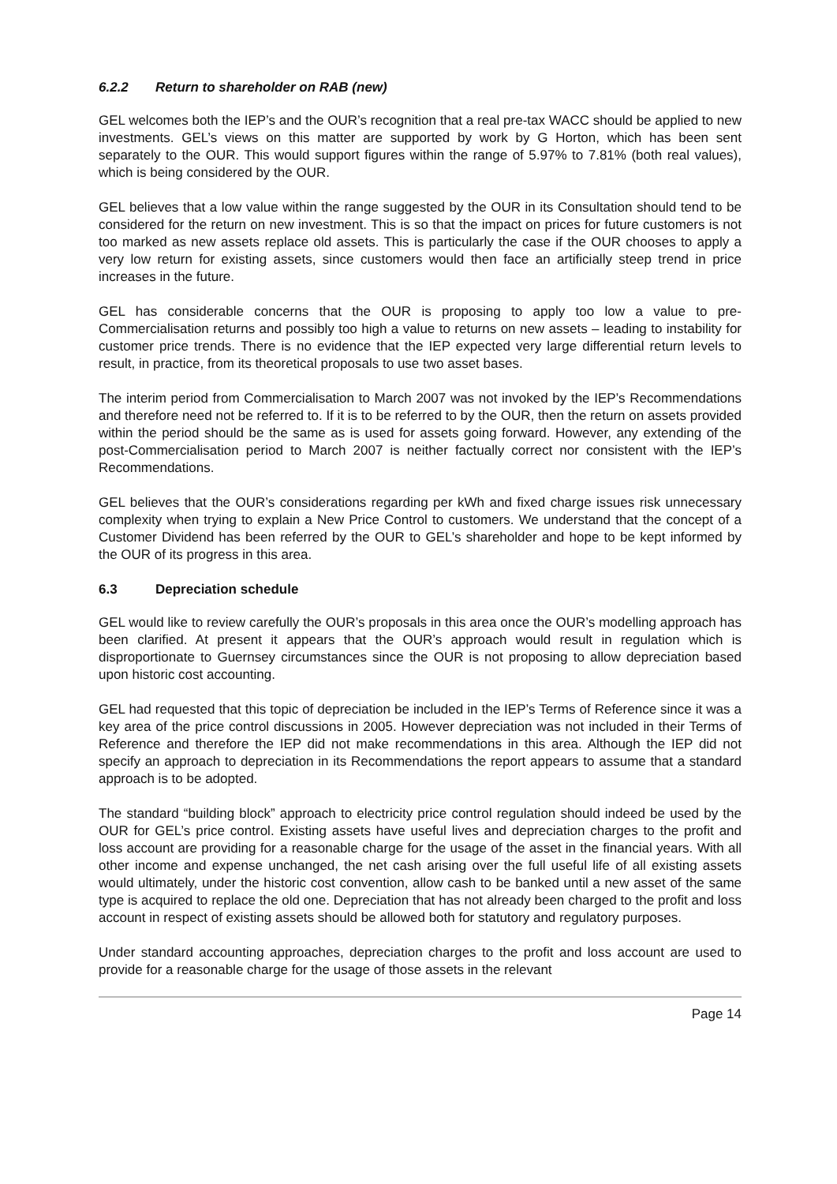6.2.2 Return to shareholder on RAB (new)
GEL welcomes both the IEP’s and the OUR’s recognition that a real pre-tax WACC should be applied to new investments. GEL’s views on this matter are supported by work by G Horton, which has been sent separately to the OUR. This would support figures within the range of 5.97% to 7.81% (both real values), which is being considered by the OUR.
GEL believes that a low value within the range suggested by the OUR in its Consultation should tend to be considered for the return on new investment. This is so that the impact on prices for future customers is not too marked as new assets replace old assets. This is particularly the case if the OUR chooses to apply a very low return for existing assets, since customers would then face an artificially steep trend in price increases in the future.
GEL has considerable concerns that the OUR is proposing to apply too low a value to pre-Commercialisation returns and possibly too high a value to returns on new assets – leading to instability for customer price trends. There is no evidence that the IEP expected very large differential return levels to result, in practice, from its theoretical proposals to use two asset bases.
The interim period from Commercialisation to March 2007 was not invoked by the IEP’s Recommendations and therefore need not be referred to. If it is to be referred to by the OUR, then the return on assets provided within the period should be the same as is used for assets going forward. However, any extending of the post-Commercialisation period to March 2007 is neither factually correct nor consistent with the IEP’s Recommendations.
GEL believes that the OUR’s considerations regarding per kWh and fixed charge issues risk unnecessary complexity when trying to explain a New Price Control to customers. We understand that the concept of a Customer Dividend has been referred by the OUR to GEL’s shareholder and hope to be kept informed by the OUR of its progress in this area.
6.3 Depreciation schedule
GEL would like to review carefully the OUR’s proposals in this area once the OUR’s modelling approach has been clarified. At present it appears that the OUR’s approach would result in regulation which is disproportionate to Guernsey circumstances since the OUR is not proposing to allow depreciation based upon historic cost accounting.
GEL had requested that this topic of depreciation be included in the IEP’s Terms of Reference since it was a key area of the price control discussions in 2005. However depreciation was not included in their Terms of Reference and therefore the IEP did not make recommendations in this area. Although the IEP did not specify an approach to depreciation in its Recommendations the report appears to assume that a standard approach is to be adopted.
The standard “building block” approach to electricity price control regulation should indeed be used by the OUR for GEL’s price control. Existing assets have useful lives and depreciation charges to the profit and loss account are providing for a reasonable charge for the usage of the asset in the financial years. With all other income and expense unchanged, the net cash arising over the full useful life of all existing assets would ultimately, under the historic cost convention, allow cash to be banked until a new asset of the same type is acquired to replace the old one. Depreciation that has not already been charged to the profit and loss account in respect of existing assets should be allowed both for statutory and regulatory purposes.
Under standard accounting approaches, depreciation charges to the profit and loss account are used to provide for a reasonable charge for the usage of those assets in the relevant
Page 14